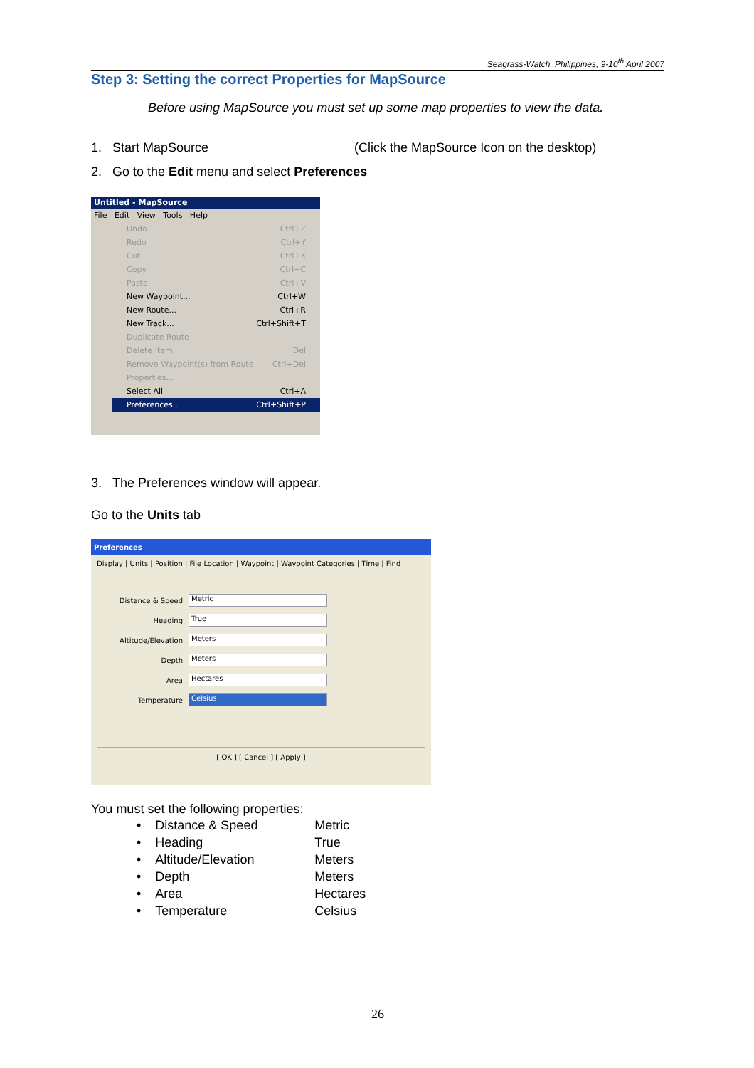Seagrass-Watch, Philippines, 9-10<sup>th</sup> April 2007
Step 3: Setting the correct Properties for MapSource
Before using MapSource you must set up some map properties to view the data.
1. Start MapSource (Click the MapSource Icon on the desktop)
2. Go to the Edit menu and select Preferences
Untitled - MapSource
File Edit View Tools Help
Undo Ctrl+Z
Redo Ctrl+Y
Cut Ctrl+X
Copy Ctrl+C
Paste Ctrl+V
New Waypoint... Ctrl+W
New Route... Ctrl+R
New Track... Ctrl+Shift+T
Duplicate Route
Delete Item Del
Remove Waypoint(s) from Route Ctrl+Del
Properties...
Select All Ctrl+A
Preferences... Ctrl+Shift+P
3. The Preferences window will appear.
Go to the Units tab
Preferences
Display | Units | Position | File Location | Waypoint | Waypoint Categories | Time | Find
Distance & Speed
Metric
Heading
True
Altitude/Elevation
Meters
Depth
Meters
Area
Hectares
Temperature
Celsius
[ OK ] [ Cancel ] [ Apply ]
You must set the following properties:
• Distance & Speed Metric
• Heading True
• Altitude/Elevation Meters
• Depth Meters
• Area Hectares
• Temperature Celsius
26